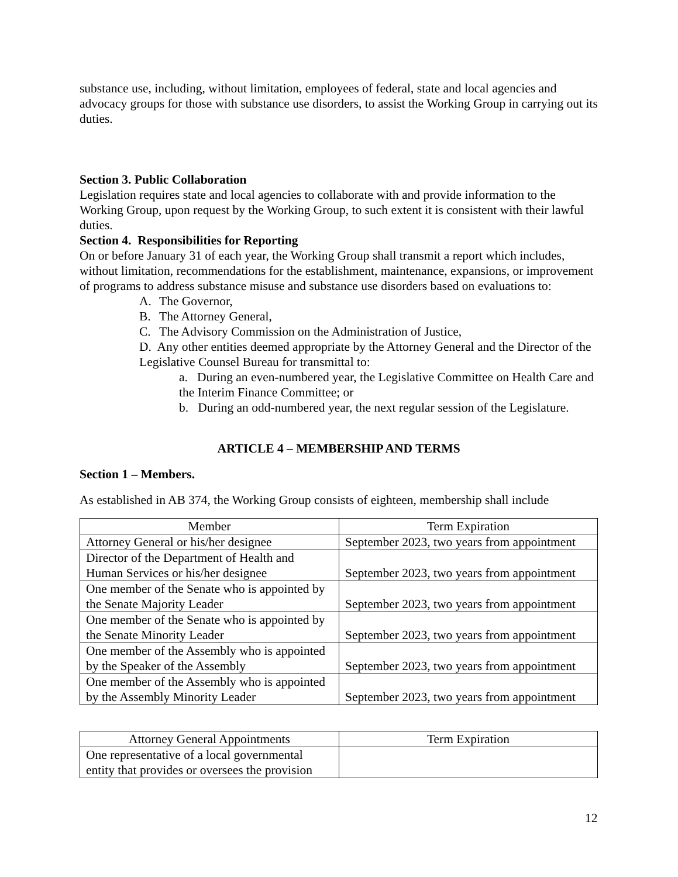substance use, including, without limitation, employees of federal, state and local agencies and advocacy groups for those with substance use disorders, to assist the Working Group in carrying out its duties.
Section 3. Public Collaboration
Legislation requires state and local agencies to collaborate with and provide information to the Working Group, upon request by the Working Group, to such extent it is consistent with their lawful duties.
Section 4. Responsibilities for Reporting
On or before January 31 of each year, the Working Group shall transmit a report which includes, without limitation, recommendations for the establishment, maintenance, expansions, or improvement of programs to address substance misuse and substance use disorders based on evaluations to:
A. The Governor,
B. The Attorney General,
C. The Advisory Commission on the Administration of Justice,
D. Any other entities deemed appropriate by the Attorney General and the Director of the Legislative Counsel Bureau for transmittal to:
a. During an even-numbered year, the Legislative Committee on Health Care and the Interim Finance Committee; or
b. During an odd-numbered year, the next regular session of the Legislature.
ARTICLE 4 – MEMBERSHIP AND TERMS
Section 1 – Members.
As established in AB 374, the Working Group consists of eighteen, membership shall include
| Member | Term Expiration |
| --- | --- |
| Attorney General or his/her designee | September 2023, two years from appointment |
| Director of the Department of Health and Human Services or his/her designee | September 2023, two years from appointment |
| One member of the Senate who is appointed by the Senate Majority Leader | September 2023, two years from appointment |
| One member of the Senate who is appointed by the Senate Minority Leader | September 2023, two years from appointment |
| One member of the Assembly who is appointed by the Speaker of the Assembly | September 2023, two years from appointment |
| One member of the Assembly who is appointed by the Assembly Minority Leader | September 2023, two years from appointment |
| Attorney General Appointments | Term Expiration |
| --- | --- |
| One representative of a local governmental entity that provides or oversees the provision | |
12